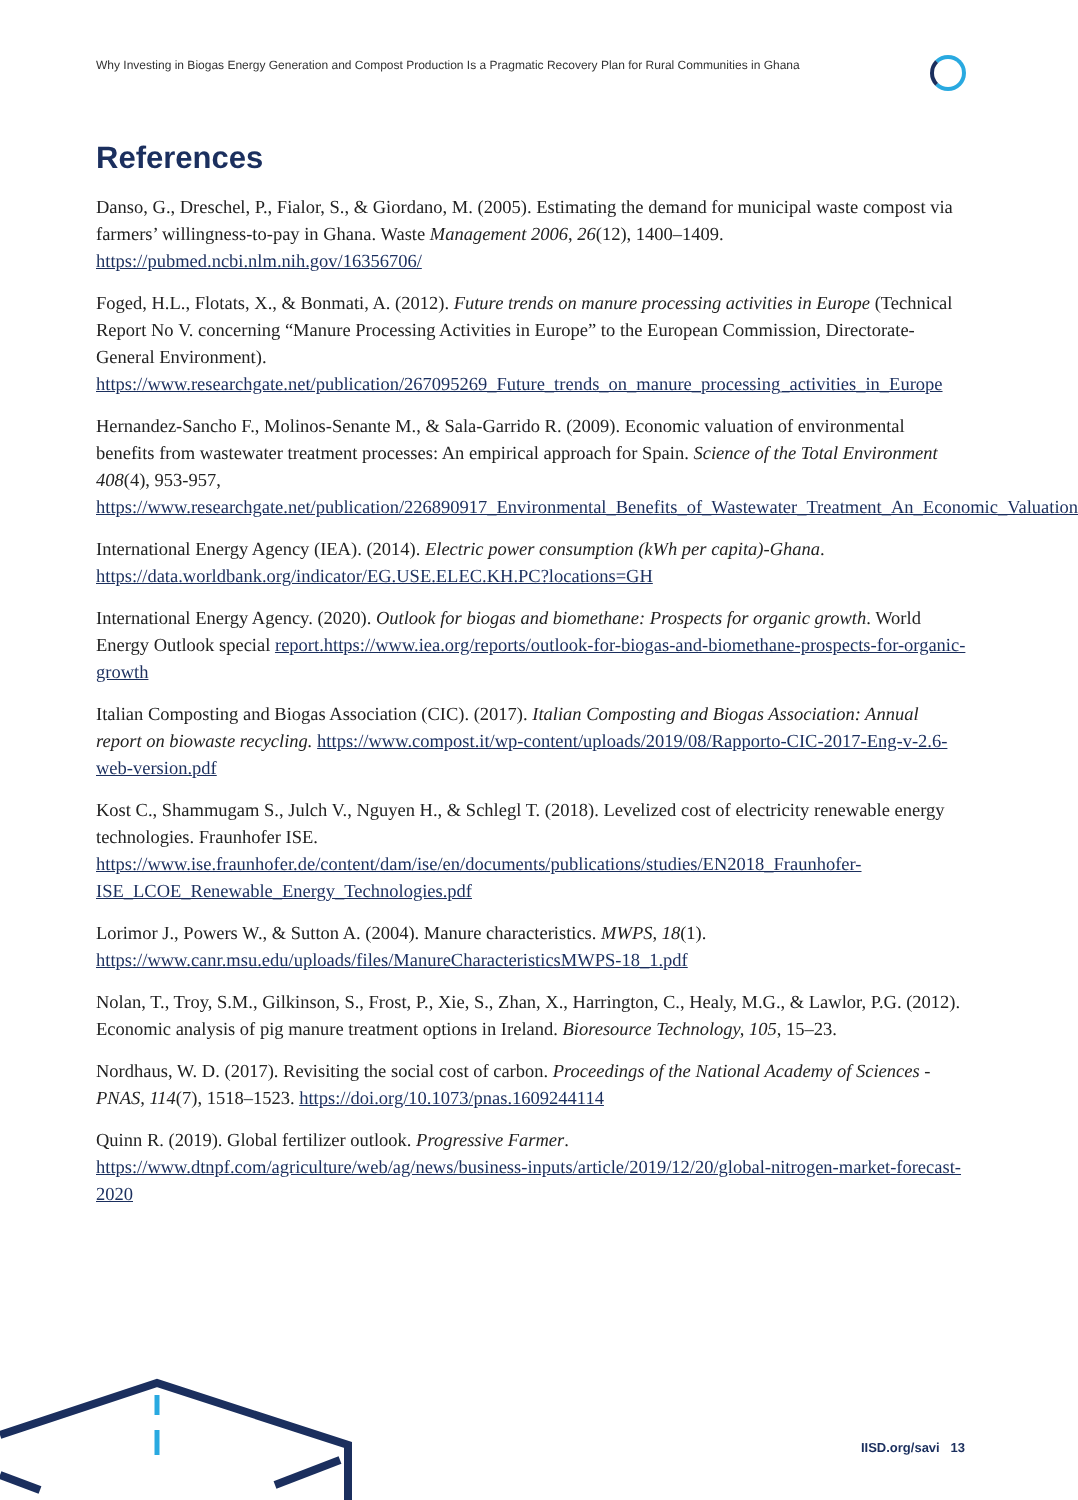Why Investing in Biogas Energy Generation and Compost Production Is a Pragmatic Recovery Plan for Rural Communities in Ghana
References
Danso, G., Dreschel, P., Fialor, S., & Giordano, M. (2005). Estimating the demand for municipal waste compost via farmers’ willingness-to-pay in Ghana. Waste Management 2006, 26(12), 1400–1409. https://pubmed.ncbi.nlm.nih.gov/16356706/
Foged, H.L., Flotats, X., & Bonmati, A. (2012). Future trends on manure processing activities in Europe (Technical Report No V. concerning “Manure Processing Activities in Europe” to the European Commission, Directorate-General Environment). https://www.researchgate.net/publication/267095269_Future_trends_on_manure_processing_activities_in_Europe
Hernandez-Sancho F., Molinos-Senante M., & Sala-Garrido R. (2009). Economic valuation of environmental benefits from wastewater treatment processes: An empirical approach for Spain. Science of the Total Environment 408(4), 953-957, https://www.researchgate.net/publication/226890917_Environmental_Benefits_of_Wastewater_Treatment_An_Economic_Valuation
International Energy Agency (IEA). (2014). Electric power consumption (kWh per capita)-Ghana. https://data.worldbank.org/indicator/EG.USE.ELEC.KH.PC?locations=GH
International Energy Agency. (2020). Outlook for biogas and biomethane: Prospects for organic growth. World Energy Outlook special report.https://www.iea.org/reports/outlook-for-biogas-and-biomethane-prospects-for-organic-growth
Italian Composting and Biogas Association (CIC). (2017). Italian Composting and Biogas Association: Annual report on biowaste recycling. https://www.compost.it/wp-content/uploads/2019/08/Rapporto-CIC-2017-Eng-v-2.6-web-version.pdf
Kost C., Shammugam S., Julch V., Nguyen H., & Schlegl T. (2018). Levelized cost of electricity renewable energy technologies. Fraunhofer ISE. https://www.ise.fraunhofer.de/content/dam/ise/en/documents/publications/studies/EN2018_Fraunhofer-ISE_LCOE_Renewable_Energy_Technologies.pdf
Lorimor J., Powers W., & Sutton A. (2004). Manure characteristics. MWPS, 18(1). https://www.canr.msu.edu/uploads/files/ManureCharacteristicsMWPS-18_1.pdf
Nolan, T., Troy, S.M., Gilkinson, S., Frost, P., Xie, S., Zhan, X., Harrington, C., Healy, M.G., & Lawlor, P.G. (2012). Economic analysis of pig manure treatment options in Ireland. Bioresource Technology, 105, 15–23.
Nordhaus, W. D. (2017). Revisiting the social cost of carbon. Proceedings of the National Academy of Sciences - PNAS, 114(7), 1518–1523. https://doi.org/10.1073/pnas.1609244114
Quinn R. (2019). Global fertilizer outlook. Progressive Farmer. https://www.dtnpf.com/agriculture/web/ag/news/business-inputs/article/2019/12/20/global-nitrogen-market-forecast-2020
IISD.org/savi 13